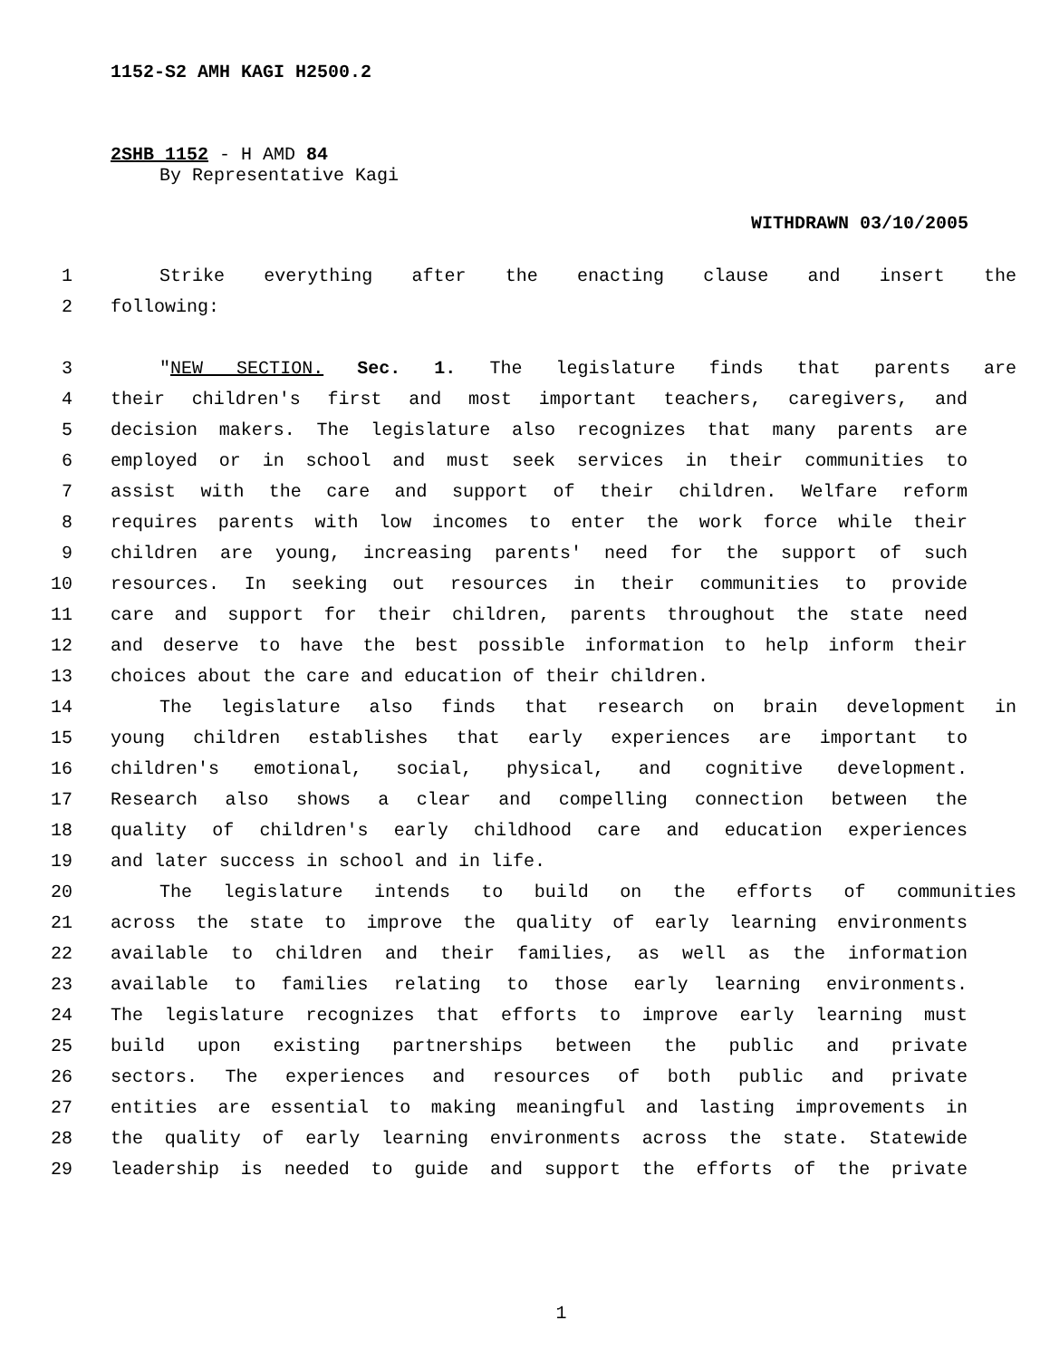1152-S2 AMH KAGI H2500.2
2SHB 1152 - H AMD 84
By Representative Kagi
WITHDRAWN 03/10/2005
1 Strike everything after the enacting clause and insert the
2 following:
3 "NEW SECTION. Sec. 1. The legislature finds that parents are
4 their children's first and most important teachers, caregivers, and
5 decision makers. The legislature also recognizes that many parents are
6 employed or in school and must seek services in their communities to
7 assist with the care and support of their children. Welfare reform
8 requires parents with low incomes to enter the work force while their
9 children are young, increasing parents' need for the support of such
10 resources. In seeking out resources in their communities to provide
11 care and support for their children, parents throughout the state need
12 and deserve to have the best possible information to help inform their
13 choices about the care and education of their children.
14 The legislature also finds that research on brain development in
15 young children establishes that early experiences are important to
16 children's emotional, social, physical, and cognitive development.
17 Research also shows a clear and compelling connection between the
18 quality of children's early childhood care and education experiences
19 and later success in school and in life.
20 The legislature intends to build on the efforts of communities
21 across the state to improve the quality of early learning environments
22 available to children and their families, as well as the information
23 available to families relating to those early learning environments.
24 The legislature recognizes that efforts to improve early learning must
25 build upon existing partnerships between the public and private
26 sectors. The experiences and resources of both public and private
27 entities are essential to making meaningful and lasting improvements in
28 the quality of early learning environments across the state. Statewide
29 leadership is needed to guide and support the efforts of the private
1